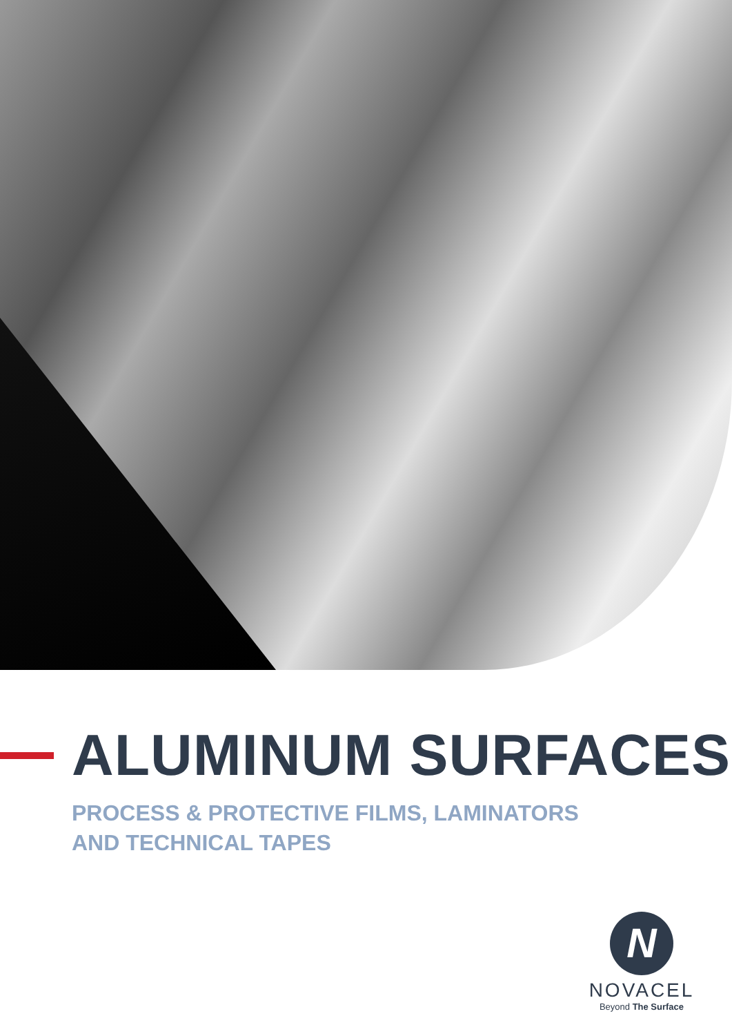ALUMINUM SURFACES
PROCESS & PROTECTIVE FILMS, LAMINATORS
AND TECHNICAL TAPES
N
NOVACEL
Beyond The Surface